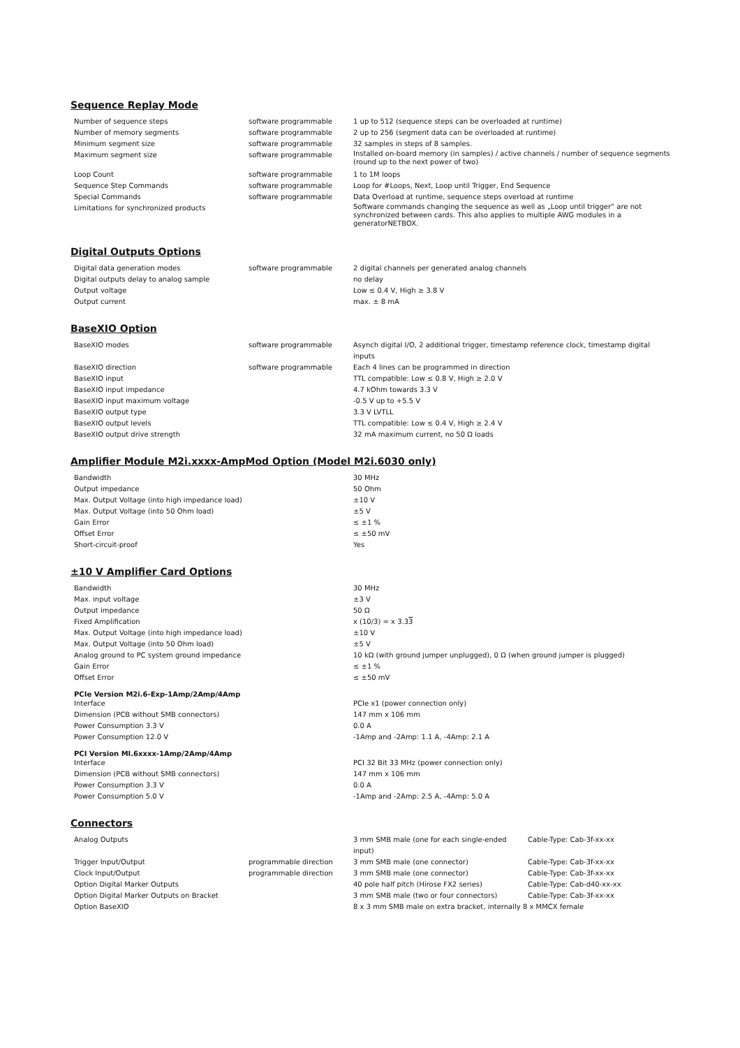Sequence Replay Mode
| Number of sequence steps | software programmable | 1 up to 512 (sequence steps can be overloaded at runtime) |
| Number of memory segments | software programmable | 2 up to 256 (segment data can be overloaded at runtime) |
| Minimum segment size | software programmable | 32 samples in steps of 8 samples. |
| Maximum segment size | software programmable | Installed on-board memory (in samples) / active channels / number of sequence segments (round up to the next power of two) |
| Loop Count | software programmable | 1 to 1M loops |
| Sequence Step Commands | software programmable | Loop for #Loops, Next, Loop until Trigger, End Sequence |
| Special Commands | software programmable | Data Overload at runtime, sequence steps overload at runtime |
| Limitations for synchronized products | | Software commands changing the sequence as well as „Loop until trigger“ are not synchronized between cards. This also applies to multiple AWG modules in a generatorNETBOX. |
Digital Outputs Options
| Digital data generation modes | software programmable | 2 digital channels per generated analog channels |
| Digital outputs delay to analog sample | | no delay |
| Output voltage | | Low ≤ 0.4 V, High ≥ 3.8 V |
| Output current | | max. ± 8 mA |
BaseXIO Option
| BaseXIO modes | software programmable | Asynch digital I/O, 2 additional trigger, timestamp reference clock, timestamp digital inputs |
| BaseXIO direction | software programmable | Each 4 lines can be programmed in direction |
| BaseXIO input | | TTL compatible: Low ≤ 0.8 V, High ≥ 2.0 V |
| BaseXIO input impedance | | 4.7 kOhm towards 3.3 V |
| BaseXIO input maximum voltage | | -0.5 V up to +5.5 V |
| BaseXIO output type | | 3.3 V LVTLL |
| BaseXIO output levels | | TTL compatible: Low ≤ 0.4 V, High ≥ 2.4 V |
| BaseXIO output drive strength | | 32 mA maximum current, no 50 Ω loads |
Amplifier Module M2i.xxxx-AmpMod Option (Model M2i.6030 only)
| Bandwidth | | 30 MHz |
| Output impedance | | 50 Ohm |
| Max. Output Voltage (into high impedance load) | | ±10 V |
| Max. Output Voltage (into 50 Ohm load) | | ±5 V |
| Gain Error | | ≤ ±1 % |
| Offset Error | | ≤ ±50 mV |
| Short-circuit-proof | | Yes |
±10 V Amplifier Card Options
| Bandwidth | | 30 MHz |
| Max. input voltage | | ±3 V |
| Output impedance | | 50 Ω |
| Fixed Amplification | | x (10/3) = x 3.3 3 |
| Max. Output Voltage (into high impedance load) | | ±10 V |
| Max. Output Voltage (into 50 Ohm load) | | ±5 V |
| Analog ground to PC system ground impedance | | 10 kΩ (with ground jumper unplugged), 0 Ω (when ground jumper is plugged) |
| Gain Error | | ≤ ±1 % |
| Offset Error | | ≤ ±50 mV |
PCIe Version M2i.6-Exp-1Amp/2Amp/4Amp
| Interface | | PCIe x1 (power connection only) |
| Dimension (PCB without SMB connectors) | | 147 mm x 106 mm |
| Power Consumption 3.3 V | | 0.0 A |
| Power Consumption 12.0 V | | -1Amp and -2Amp: 1.1 A, -4Amp: 2.1 A |
PCI Version MI.6xxxx-1Amp/2Amp/4Amp
| Interface | | PCI 32 Bit 33 MHz (power connection only) |
| Dimension (PCB without SMB connectors) | | 147 mm x 106 mm |
| Power Consumption 3.3 V | | 0.0 A |
| Power Consumption 5.0 V | | -1Amp and -2Amp: 2.5 A, -4Amp: 5.0 A |
Connectors
| Analog Outputs | | 3 mm SMB male (one for each single-ended input) | Cable-Type: Cab-3f-xx-xx |
| Trigger Input/Output | programmable direction | 3 mm SMB male (one connector) | Cable-Type: Cab-3f-xx-xx |
| Clock Input/Output | programmable direction | 3 mm SMB male (one connector) | Cable-Type: Cab-3f-xx-xx |
| Option Digital Marker Outputs | | 40 pole half pitch (Hirose FX2 series) | Cable-Type: Cab-d40-xx-xx |
| Option Digital Marker Outputs on Bracket | | 3 mm SMB male (two or four connectors) | Cable-Type: Cab-3f-xx-xx |
| Option BaseXIO | | 8 x 3 mm SMB male on extra bracket, internally 8 x MMCX female | |